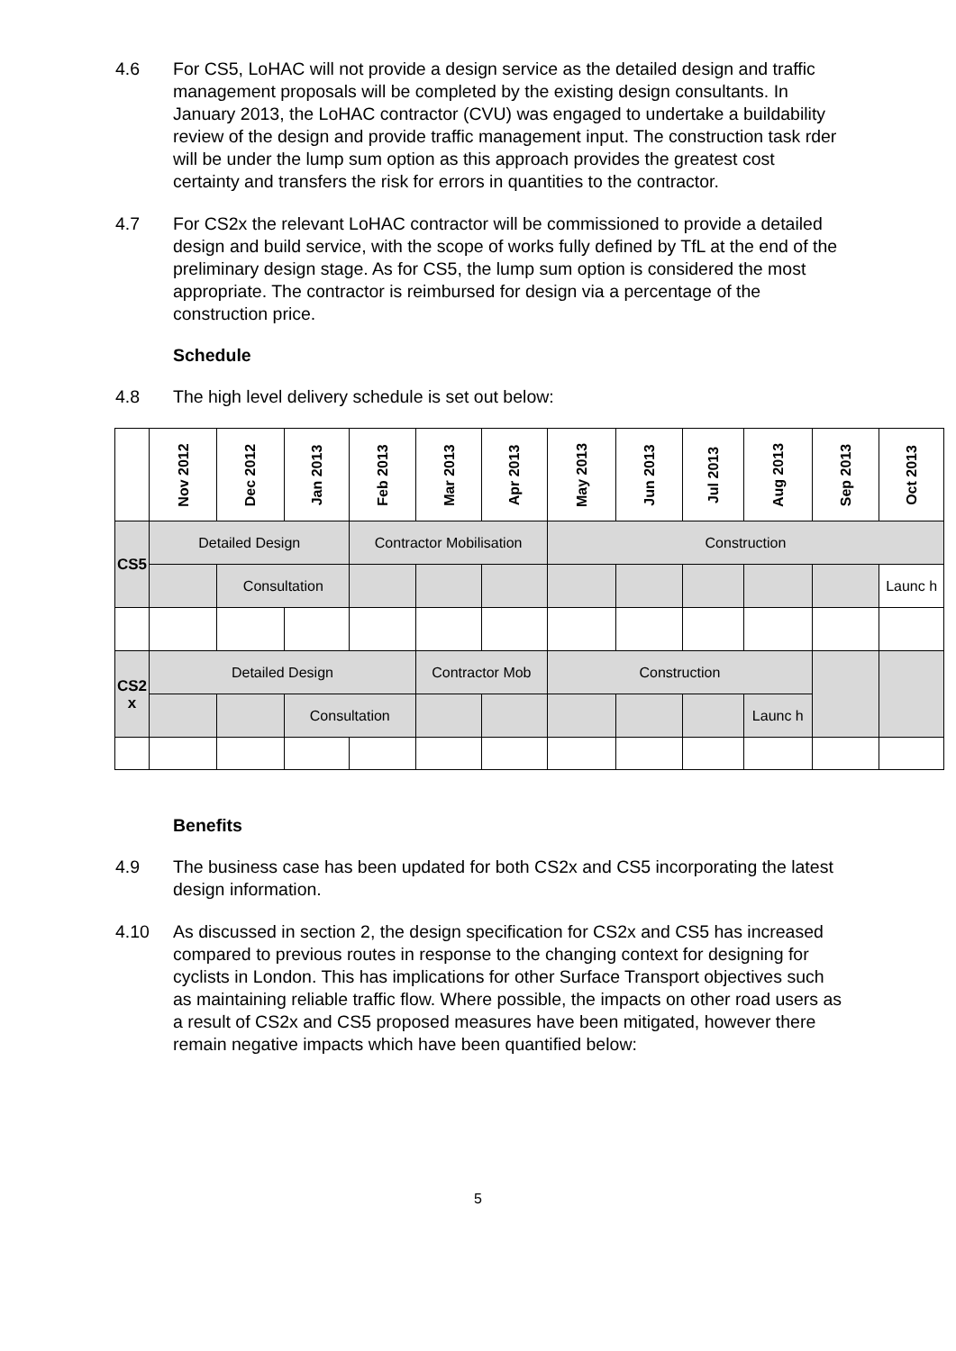4.6 For CS5, LoHAC will not provide a design service as the detailed design and traffic management proposals will be completed by the existing design consultants. In January 2013, the LoHAC contractor (CVU) was engaged to undertake a buildability review of the design and provide traffic management input. The construction task rder will be under the lump sum option as this approach provides the greatest cost certainty and transfers the risk for errors in quantities to the contractor.
4.7 For CS2x the relevant LoHAC contractor will be commissioned to provide a detailed design and build service, with the scope of works fully defined by TfL at the end of the preliminary design stage. As for CS5, the lump sum option is considered the most appropriate. The contractor is reimbursed for design via a percentage of the construction price.
Schedule
4.8 The high level delivery schedule is set out below:
| | Nov 2012 | Dec 2012 | Jan 2013 | Feb 2013 | Mar 2013 | Apr 2013 | May 2013 | Jun 2013 | Jul 2013 | Aug 2013 | Sep 2013 | Oct 2013 |
| --- | --- | --- | --- | --- | --- | --- | --- | --- | --- | --- | --- | --- |
| CS5 | Detailed Design | | | Contractor Mobilisation | | | Construction | | | | | |
| | | Consultation | | | | | | | | | | Launc h |
| CS2 x | Detailed Design | | | | Contractor Mob | | Construction | | | | | |
| | | | Consultation | | | | | | | Launc h | | |
Benefits
4.9 The business case has been updated for both CS2x and CS5 incorporating the latest design information.
4.10 As discussed in section 2, the design specification for CS2x and CS5 has increased compared to previous routes in response to the changing context for designing for cyclists in London. This has implications for other Surface Transport objectives such as maintaining reliable traffic flow. Where possible, the impacts on other road users as a result of CS2x and CS5 proposed measures have been mitigated, however there remain negative impacts which have been quantified below:
5